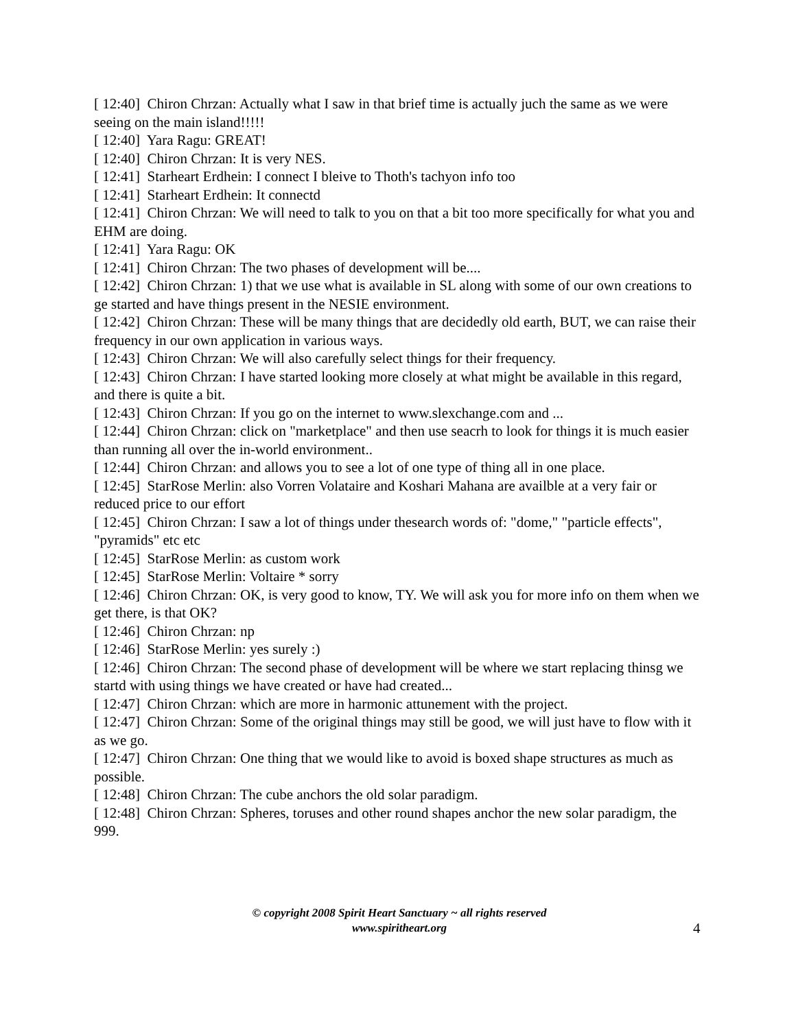[ 12:40] Chiron Chrzan: Actually what I saw in that brief time is actually juch the same as we were seeing on the main island!!!!!
[ 12:40] Yara Ragu: GREAT!
[ 12:40] Chiron Chrzan: It is very NES.
[ 12:41] Starheart Erdhein: I connect I bleive to Thoth's tachyon info too
[ 12:41] Starheart Erdhein: It connectd
[ 12:41] Chiron Chrzan: We will need to talk to you on that a bit too more specifically for what you and EHM are doing.
[ 12:41] Yara Ragu: OK
[ 12:41] Chiron Chrzan: The two phases of development will be....
[ 12:42] Chiron Chrzan: 1) that we use what is available in SL along with some of our own creations to ge started and have things present in the NESIE environment.
[ 12:42] Chiron Chrzan: These will be many things that are decidedly old earth, BUT, we can raise their frequency in our own application in various ways.
[ 12:43] Chiron Chrzan: We will also carefully select things for their frequency.
[ 12:43] Chiron Chrzan: I have started looking more closely at what might be available in this regard, and there is quite a bit.
[ 12:43] Chiron Chrzan: If you go on the internet to www.slexchange.com and ...
[ 12:44] Chiron Chrzan: click on "marketplace" and then use seacrh to look for things it is much easier than running all over the in-world environment..
[ 12:44] Chiron Chrzan: and allows you to see a lot of one type of thing all in one place.
[ 12:45] StarRose Merlin: also Vorren Volataire and Koshari Mahana are availble at a very fair or reduced price to our effort
[ 12:45] Chiron Chrzan: I saw a lot of things under thesearch words of: "dome," "particle effects", "pyramids" etc etc
[ 12:45] StarRose Merlin: as custom work
[ 12:45] StarRose Merlin: Voltaire * sorry
[ 12:46] Chiron Chrzan: OK, is very good to know, TY. We will ask you for more info on them when we get there, is that OK?
[ 12:46] Chiron Chrzan: np
[ 12:46] StarRose Merlin: yes surely :)
[ 12:46] Chiron Chrzan: The second phase of development will be where we start replacing thinsg we startd with using things we have created or have had created...
[ 12:47] Chiron Chrzan: which are more in harmonic attunement with the project.
[ 12:47] Chiron Chrzan: Some of the original things may still be good, we will just have to flow with it as we go.
[ 12:47] Chiron Chrzan: One thing that we would like to avoid is boxed shape structures as much as possible.
[ 12:48] Chiron Chrzan: The cube anchors the old solar paradigm.
[ 12:48] Chiron Chrzan: Spheres, toruses and other round shapes anchor the new solar paradigm, the 999.
© copyright 2008 Spirit Heart Sanctuary ~ all rights reserved
www.spiritheart.org
4